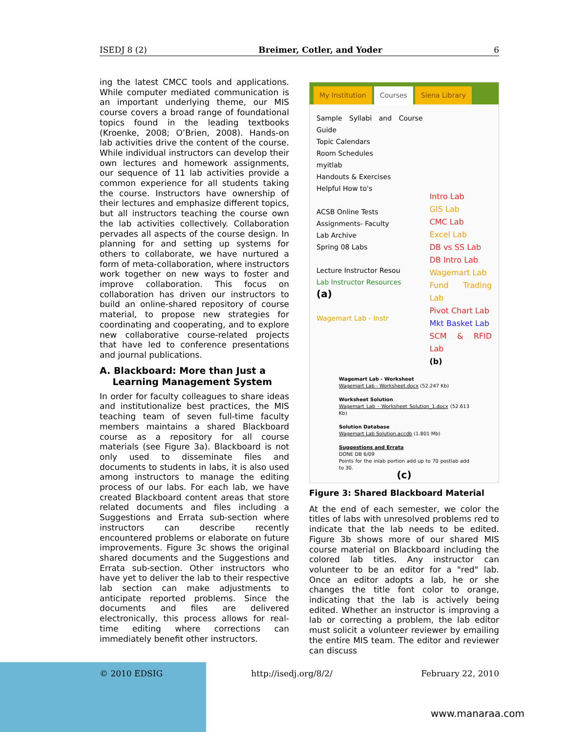ISEDJ 8 (2) Breimer, Cotler, and Yoder 6
ing the latest CMCC tools and applications. While computer mediated communication is an important underlying theme, our MIS course covers a broad range of foundational topics found in the leading textbooks (Kroenke, 2008; O’Brien, 2008). Hands-on lab activities drive the content of the course. While individual instructors can develop their own lectures and homework assignments, our sequence of 11 lab activities provide a common experience for all students taking the course. Instructors have ownership of their lectures and emphasize different topics, but all instructors teaching the course own the lab activities collectively. Collaboration pervades all aspects of the course design. In planning for and setting up systems for others to collaborate, we have nurtured a form of meta-collaboration, where instructors work together on new ways to foster and improve collaboration. This focus on collaboration has driven our instructors to build an online-shared repository of course material, to propose new strategies for coordinating and cooperating, and to explore new collaborative course-related projects that have led to conference presentations and journal publications.
A. Blackboard: More than Just a
Learning Management System
In order for faculty colleagues to share ideas and institutionalize best practices, the MIS teaching team of seven full-time faculty members maintains a shared Blackboard course as a repository for all course materials (see Figure 3a). Blackboard is not only used to disseminate files and documents to students in labs, it is also used among instructors to manage the editing process of our labs. For each lab, we have created Blackboard content areas that store related documents and files including a Suggestions and Errata sub-section where instructors can describe recently encountered problems or elaborate on future improvements. Figure 3c shows the original shared documents and the Suggestions and Errata sub-section. Other instructors who have yet to deliver the lab to their respective lab section can make adjustments to anticipate reported problems. Since the documents and files are delivered electronically, this process allows for real-time editing where corrections can immediately benefit other instructors.
My Institution Courses Siena Library
Sample Syllabi and Course Guide
Topic Calendars
Room Schedules
myitlab
Handouts & Exercises
Helpful How to's
ACSB Online Tests
Assignments- Faculty
Lab Archive
Spring 08 Labs
Lecture Instructor Resou
Lab Instructor Resources
(a)
Wagemart Lab - Instr
Intro Lab
GIS Lab
CMC Lab
Excel Lab
DB vs SS Lab
DB Intro Lab
Wagemart Lab
Fund Trading Lab
Pivot Chart Lab
Mkt Basket Lab
SCM & RFID Lab
(b)
Wagemart Lab - Worksheet
Wagemart Lab - Worksheet.docx (52.247 Kb)
Worksheet Solution
Wagemart Lab - Worksheet Solution_1.docx (52.613 Kb)
Solution Database
Wagemart Lab Solution.accdb (1.801 Mb)
Suggestions and Errata
DONE DB 6/09
Points for the inlab portion add up to 70 postlab add to 30.
(c)
Figure 3: Shared Blackboard Material
At the end of each semester, we color the titles of labs with unresolved problems red to indicate that the lab needs to be edited. Figure 3b shows more of our shared MIS course material on Blackboard including the colored lab titles. Any instructor can volunteer to be an editor for a "red" lab. Once an editor adopts a lab, he or she changes the title font color to orange, indicating that the lab is actively being edited. Whether an instructor is improving a lab or correcting a problem, the lab editor must solicit a volunteer reviewer by emailing the entire MIS team. The editor and reviewer can discuss
© 2010 EDSIG http://isedj.org/8/2/ February 22, 2010
www.manaraa.com